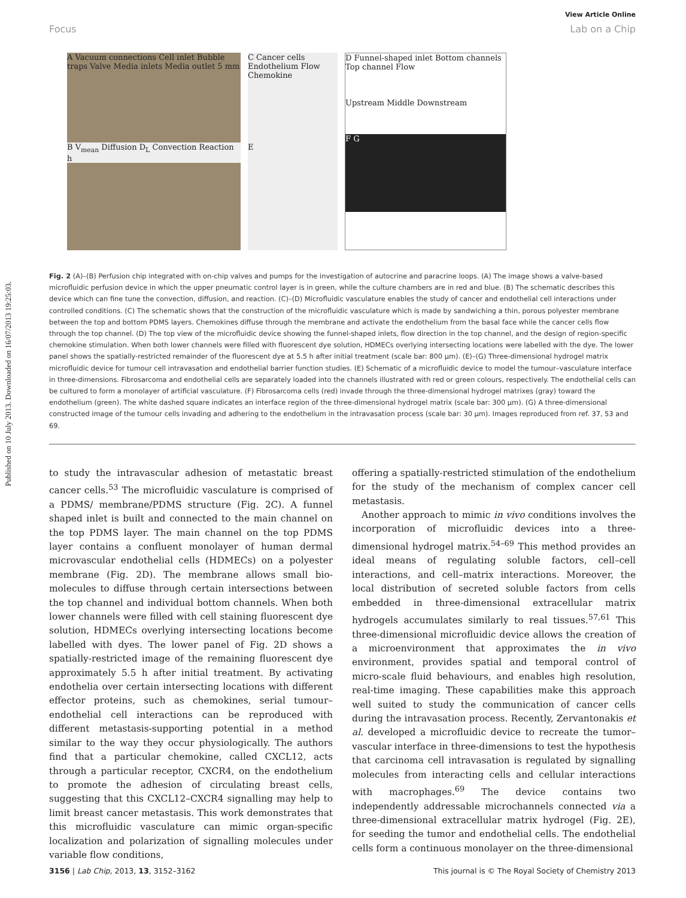Published on 10 July 2013. Downloaded on 16/07/2013 19:25:03.
View Article Online
Focus Lab on a Chip
A Vacuum connections Cell inlet Bubble traps Valve Media inlets Media outlet 5 mm
B V<sub>mean</sub> Diffusion D<sub>L</sub> Convection Reaction h
C Cancer cells Endothelium Flow Chemokine
E
D Funnel-shaped inlet Bottom channels Top channel Flow
Upstream Middle Downstream
F G
Fig. 2 (A)–(B) Perfusion chip integrated with on-chip valves and pumps for the investigation of autocrine and paracrine loops. (A) The image shows a valve-based microfluidic perfusion device in which the upper pneumatic control layer is in green, while the culture chambers are in red and blue. (B) The schematic describes this device which can fine tune the convection, diffusion, and reaction. (C)–(D) Microfluidic vasculature enables the study of cancer and endothelial cell interactions under controlled conditions. (C) The schematic shows that the construction of the microfluidic vasculature which is made by sandwiching a thin, porous polyester membrane between the top and bottom PDMS layers. Chemokines diffuse through the membrane and activate the endothelium from the basal face while the cancer cells flow through the top channel. (D) The top view of the microfluidic device showing the funnel-shaped inlets, flow direction in the top channel, and the design of region-specific chemokine stimulation. When both lower channels were filled with fluorescent dye solution, HDMECs overlying intersecting locations were labelled with the dye. The lower panel shows the spatially-restricted remainder of the fluorescent dye at 5.5 h after initial treatment (scale bar: 800 μm). (E)–(G) Three-dimensional hydrogel matrix microfluidic device for tumour cell intravasation and endothelial barrier function studies. (E) Schematic of a microfluidic device to model the tumour–vasculature interface in three-dimensions. Fibrosarcoma and endothelial cells are separately loaded into the channels illustrated with red or green colours, respectively. The endothelial cells can be cultured to form a monolayer of artificial vasculature. (F) Fibrosarcoma cells (red) invade through the three-dimensional hydrogel matrixes (gray) toward the endothelium (green). The white dashed square indicates an interface region of the three-dimensional hydrogel matrix (scale bar: 300 μm). (G) A three-dimensional constructed image of the tumour cells invading and adhering to the endothelium in the intravasation process (scale bar: 30 μm). Images reproduced from ref. 37, 53 and 69.
to study the intravascular adhesion of metastatic breast cancer cells.<sup>53</sup> The microfluidic vasculature is comprised of a PDMS/ membrane/PDMS structure (Fig. 2C). A funnel shaped inlet is built and connected to the main channel on the top PDMS layer. The main channel on the top PDMS layer contains a confluent monolayer of human dermal microvascular endothelial cells (HDMECs) on a polyester membrane (Fig. 2D). The membrane allows small bio-molecules to diffuse through certain intersections between the top channel and individual bottom channels. When both lower channels were filled with cell staining fluorescent dye solution, HDMECs overlying intersecting locations become labelled with dyes. The lower panel of Fig. 2D shows a spatially-restricted image of the remaining fluorescent dye approximately 5.5 h after initial treatment. By activating endothelia over certain intersecting locations with different effector proteins, such as chemokines, serial tumour–endothelial cell interactions can be reproduced with different metastasis-supporting potential in a method similar to the way they occur physiologically. The authors find that a particular chemokine, called CXCL12, acts through a particular receptor, CXCR4, on the endothelium to promote the adhesion of circulating breast cells, suggesting that this CXCL12–CXCR4 signalling may help to limit breast cancer metastasis. This work demonstrates that this microfluidic vasculature can mimic organ-specific localization and polarization of signalling molecules under variable flow conditions,
offering a spatially-restricted stimulation of the endothelium for the study of the mechanism of complex cancer cell metastasis.
Another approach to mimic in vivo conditions involves the incorporation of microfluidic devices into a three-dimensional hydrogel matrix.<sup>54–69</sup> This method provides an ideal means of regulating soluble factors, cell–cell interactions, and cell–matrix interactions. Moreover, the local distribution of secreted soluble factors from cells embedded in three-dimensional extracellular matrix hydrogels accumulates similarly to real tissues.<sup>57,61</sup> This three-dimensional microfluidic device allows the creation of a microenvironment that approximates the in vivo environment, provides spatial and temporal control of micro-scale fluid behaviours, and enables high resolution, real-time imaging. These capabilities make this approach well suited to study the communication of cancer cells during the intravasation process. Recently, Zervantonakis et al. developed a microfluidic device to recreate the tumor–vascular interface in three-dimensions to test the hypothesis that carcinoma cell intravasation is regulated by signalling molecules from interacting cells and cellular interactions with macrophages.<sup>69</sup> The device contains two independently addressable microchannels connected via a three-dimensional extracellular matrix hydrogel (Fig. 2E), for seeding the tumor and endothelial cells. The endothelial cells form a continuous monolayer on the three-dimensional
3156 | Lab Chip, 2013, 13, 3152–3162 This journal is © The Royal Society of Chemistry 2013